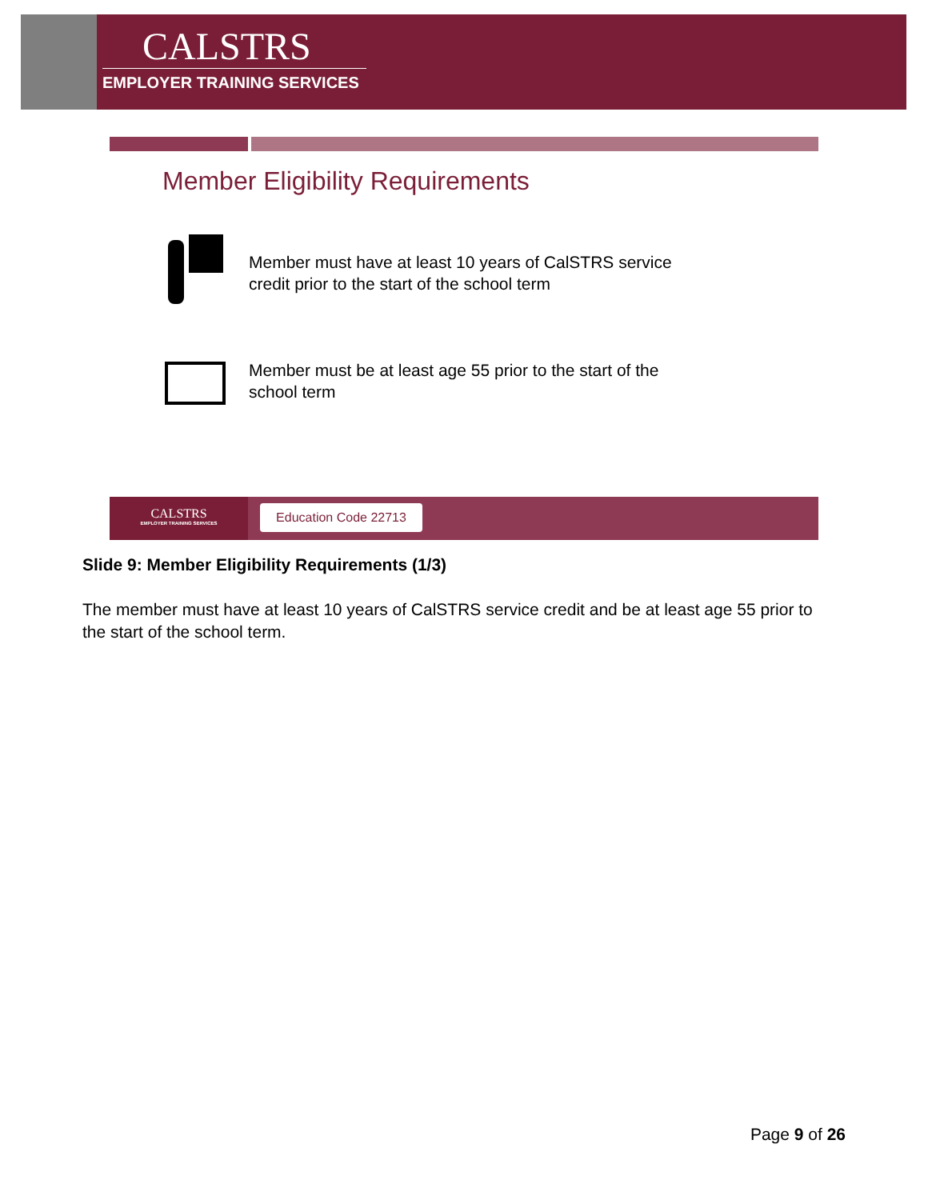CALSTRS
EMPLOYER TRAINING SERVICES
Member Eligibility Requirements
Member must have at least 10 years of CalSTRS service
credit prior to the start of the school term
Member must be at least age 55 prior to the start of the
school term
CALSTRS
EMPLOYER TRAINING SERVICES
Education Code 22713
Slide 9: Member Eligibility Requirements (1/3)
The member must have at least 10 years of CalSTRS service credit and be at least age 55 prior to the start of the school term.
Page 9 of 26